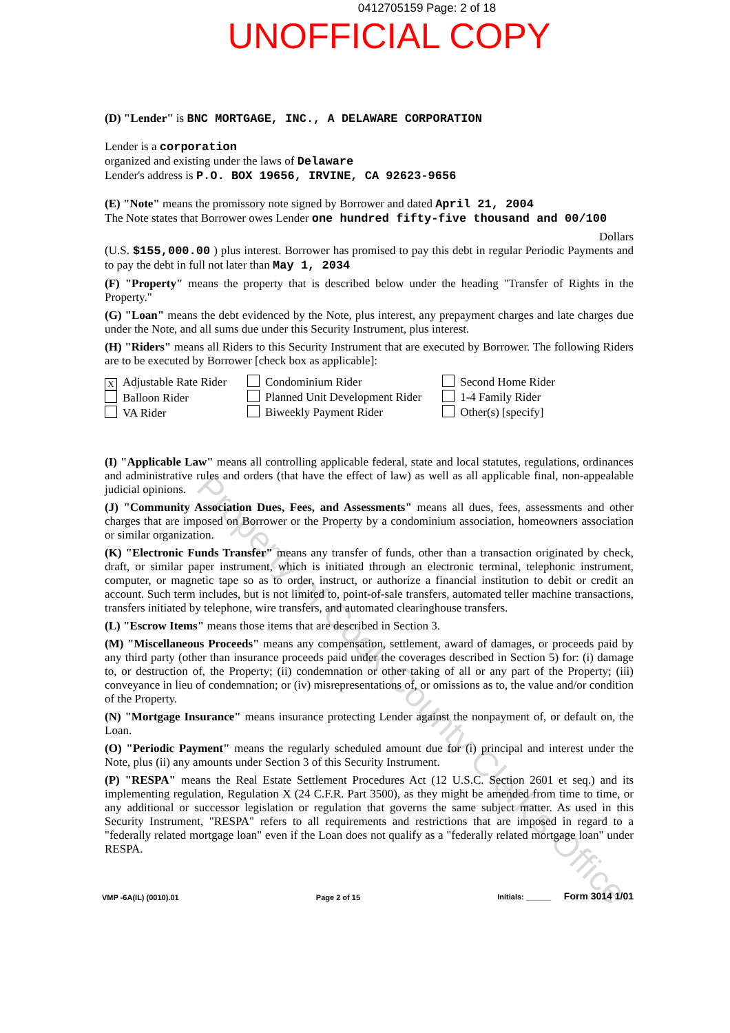0412705159 Page: 2 of 18
UNOFFICIAL COPY
Property of Cook County Clerk's Office
(D) "Lender" is BNC MORTGAGE, INC., A DELAWARE CORPORATION
Lender is a corporation
organized and existing under the laws of Delaware
Lender's address is P.O. BOX 19656, IRVINE, CA 92623-9656
(E) "Note" means the promissory note signed by Borrower and dated April 21, 2004
The Note states that Borrower owes Lender one hundred fifty-five thousand and 00/100
Dollars
(U.S. $155,000.00 ) plus interest. Borrower has promised to pay this debt in regular Periodic Payments and to pay the debt in full not later than May 1, 2034
(F) "Property" means the property that is described below under the heading "Transfer of Rights in the Property."
(G) "Loan" means the debt evidenced by the Note, plus interest, any prepayment charges and late charges due under the Note, and all sums due under this Security Instrument, plus interest.
(H) "Riders" means all Riders to this Security Instrument that are executed by Borrower. The following Riders are to be executed by Borrower [check box as applicable]:
X Adjustable Rate Rider
Balloon Rider
VA Rider
Condominium Rider
Planned Unit Development Rider
Biweekly Payment Rider
Second Home Rider
1-4 Family Rider
Other(s) [specify]
(I) "Applicable Law" means all controlling applicable federal, state and local statutes, regulations, ordinances and administrative rules and orders (that have the effect of law) as well as all applicable final, non-appealable judicial opinions.
(J) "Community Association Dues, Fees, and Assessments" means all dues, fees, assessments and other charges that are imposed on Borrower or the Property by a condominium association, homeowners association or similar organization.
(K) "Electronic Funds Transfer" means any transfer of funds, other than a transaction originated by check, draft, or similar paper instrument, which is initiated through an electronic terminal, telephonic instrument, computer, or magnetic tape so as to order, instruct, or authorize a financial institution to debit or credit an account. Such term includes, but is not limited to, point-of-sale transfers, automated teller machine transactions, transfers initiated by telephone, wire transfers, and automated clearinghouse transfers.
(L) "Escrow Items" means those items that are described in Section 3.
(M) "Miscellaneous Proceeds" means any compensation, settlement, award of damages, or proceeds paid by any third party (other than insurance proceeds paid under the coverages described in Section 5) for: (i) damage to, or destruction of, the Property; (ii) condemnation or other taking of all or any part of the Property; (iii) conveyance in lieu of condemnation; or (iv) misrepresentations of, or omissions as to, the value and/or condition of the Property.
(N) "Mortgage Insurance" means insurance protecting Lender against the nonpayment of, or default on, the Loan.
(O) "Periodic Payment" means the regularly scheduled amount due for (i) principal and interest under the Note, plus (ii) any amounts under Section 3 of this Security Instrument.
(P) "RESPA" means the Real Estate Settlement Procedures Act (12 U.S.C. Section 2601 et seq.) and its implementing regulation, Regulation X (24 C.F.R. Part 3500), as they might be amended from time to time, or any additional or successor legislation or regulation that governs the same subject matter. As used in this Security Instrument, "RESPA" refers to all requirements and restrictions that are imposed in regard to a "federally related mortgage loan" even if the Loan does not qualify as a "federally related mortgage loan" under RESPA.
VMP -6A(IL) (0010).01 Page 2 of 15 Initials: ______ Form 3014 1/01